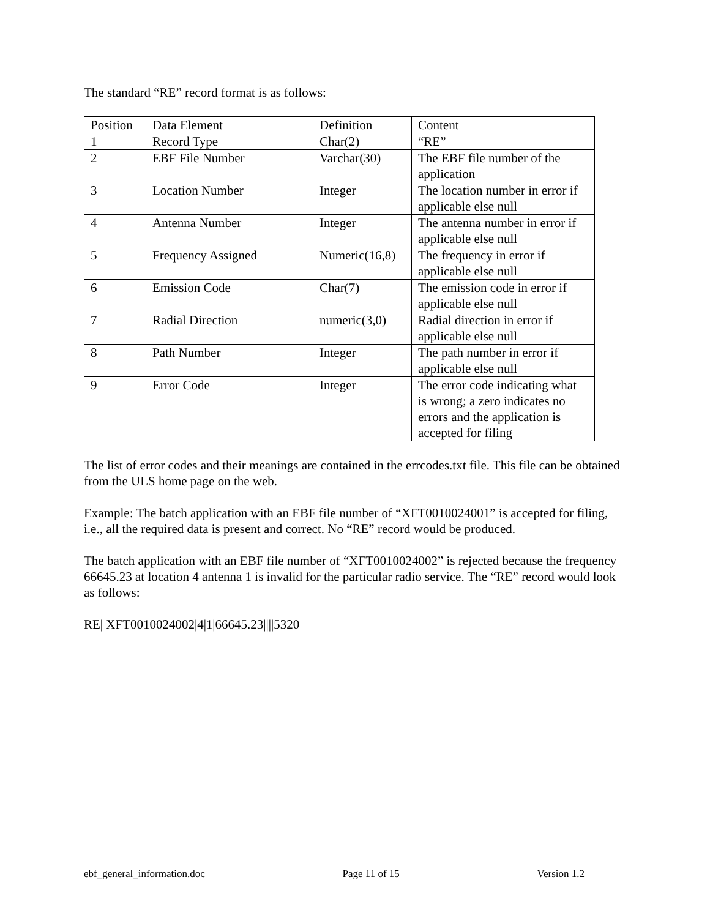The standard “RE” record format is as follows:
| Position | Data Element | Definition | Content |
| 1 | Record Type | Char(2) | “RE” |
| 2 | EBF File Number | Varchar(30) | The EBF file number of the application |
| 3 | Location Number | Integer | The location number in error if applicable else null |
| 4 | Antenna Number | Integer | The antenna number in error if applicable else null |
| 5 | Frequency Assigned | Numeric(16,8) | The frequency in error if applicable else null |
| 6 | Emission Code | Char(7) | The emission code in error if applicable else null |
| 7 | Radial Direction | numeric(3,0) | Radial direction in error if applicable else null |
| 8 | Path Number | Integer | The path number in error if applicable else null |
| 9 | Error Code | Integer | The error code indicating what is wrong; a zero indicates no errors and the application is accepted for filing |
The list of error codes and their meanings are contained in the errcodes.txt file. This file can be obtained from the ULS home page on the web.
Example: The batch application with an EBF file number of “XFT0010024001” is accepted for filing, i.e., all the required data is present and correct. No “RE” record would be produced.
The batch application with an EBF file number of “XFT0010024002” is rejected because the frequency 66645.23 at location 4 antenna 1 is invalid for the particular radio service. The “RE” record would look as follows:
RE| XFT0010024002|4|1|66645.23||||5320
ebf_general_information.doc Page 11 of 15 Version 1.2